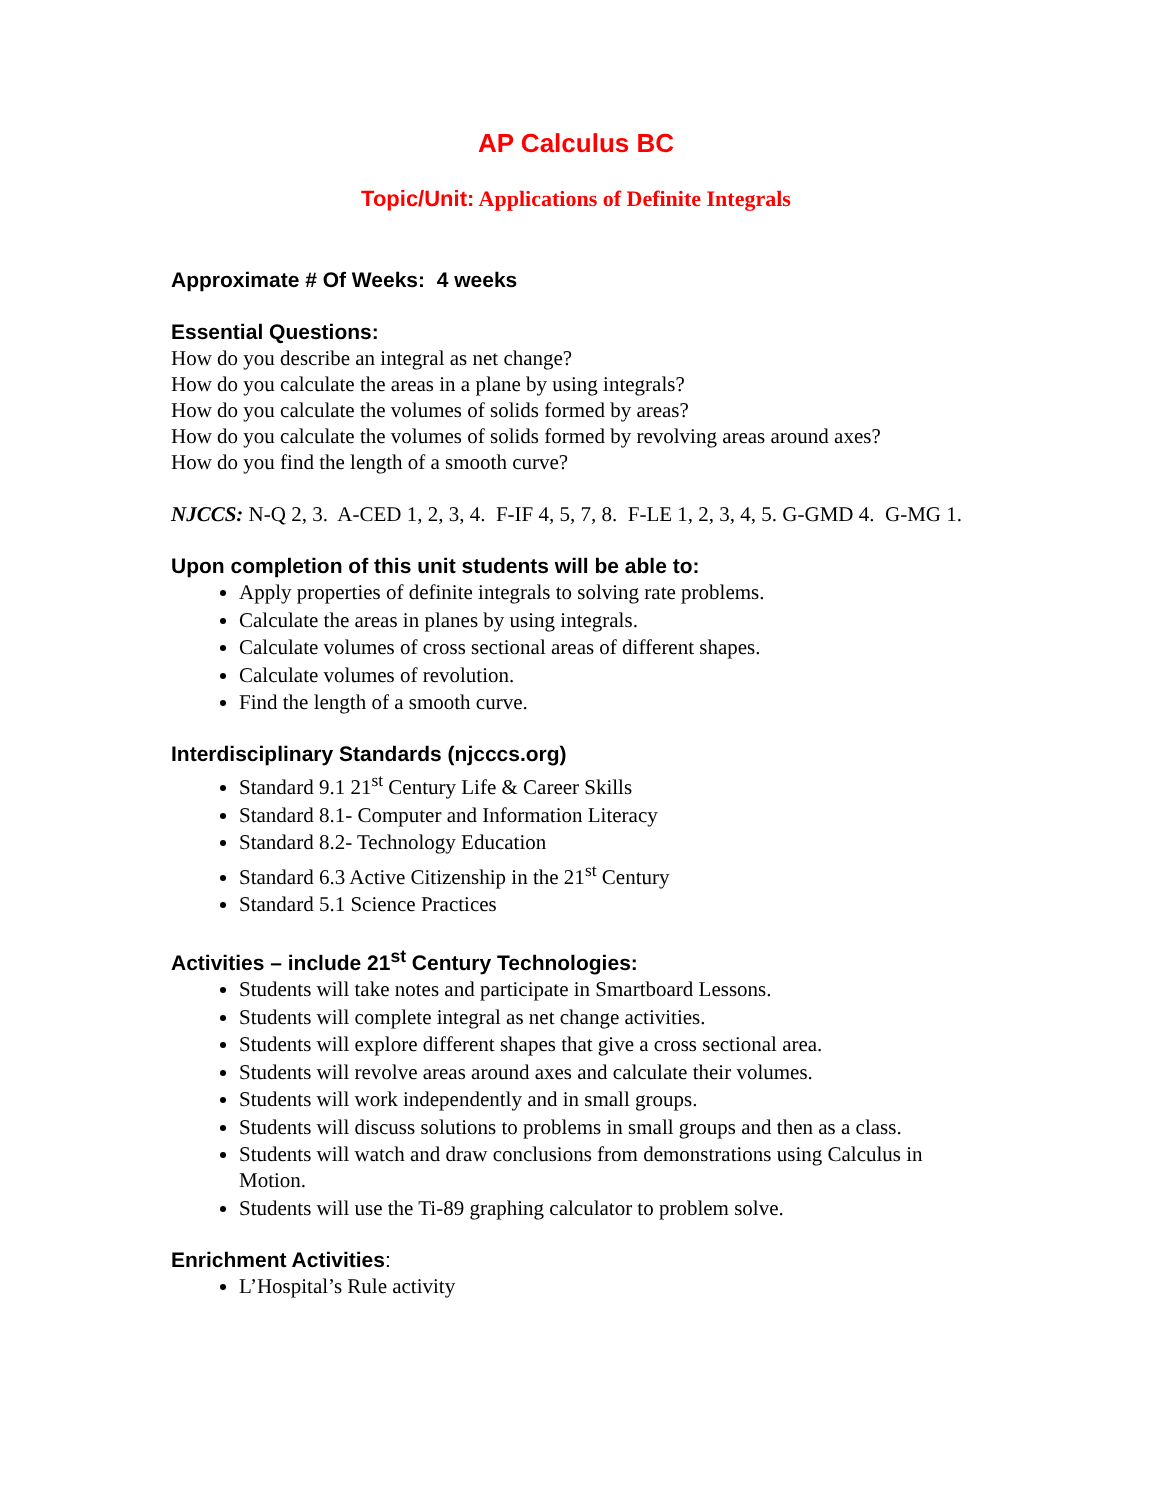AP Calculus BC
Topic/Unit: Applications of Definite Integrals
Approximate # Of Weeks: 4 weeks
Essential Questions:
How do you describe an integral as net change?
How do you calculate the areas in a plane by using integrals?
How do you calculate the volumes of solids formed by areas?
How do you calculate the volumes of solids formed by revolving areas around axes?
How do you find the length of a smooth curve?
NJCCS: N-Q 2, 3. A-CED 1, 2, 3, 4. F-IF 4, 5, 7, 8. F-LE 1, 2, 3, 4, 5. G-GMD 4. G-MG 1.
Upon completion of this unit students will be able to:
Apply properties of definite integrals to solving rate problems.
Calculate the areas in planes by using integrals.
Calculate volumes of cross sectional areas of different shapes.
Calculate volumes of revolution.
Find the length of a smooth curve.
Interdisciplinary Standards (njcccs.org)
Standard 9.1 21<sup>st</sup> Century Life & Career Skills
Standard 8.1- Computer and Information Literacy
Standard 8.2- Technology Education
Standard 6.3 Active Citizenship in the 21<sup>st</sup> Century
Standard 5.1 Science Practices
Activities – include 21<sup>st</sup> Century Technologies:
Students will take notes and participate in Smartboard Lessons.
Students will complete integral as net change activities.
Students will explore different shapes that give a cross sectional area.
Students will revolve areas around axes and calculate their volumes.
Students will work independently and in small groups.
Students will discuss solutions to problems in small groups and then as a class.
Students will watch and draw conclusions from demonstrations using Calculus in Motion.
Students will use the Ti-89 graphing calculator to problem solve.
Enrichment Activities:
L’Hospital’s Rule activity